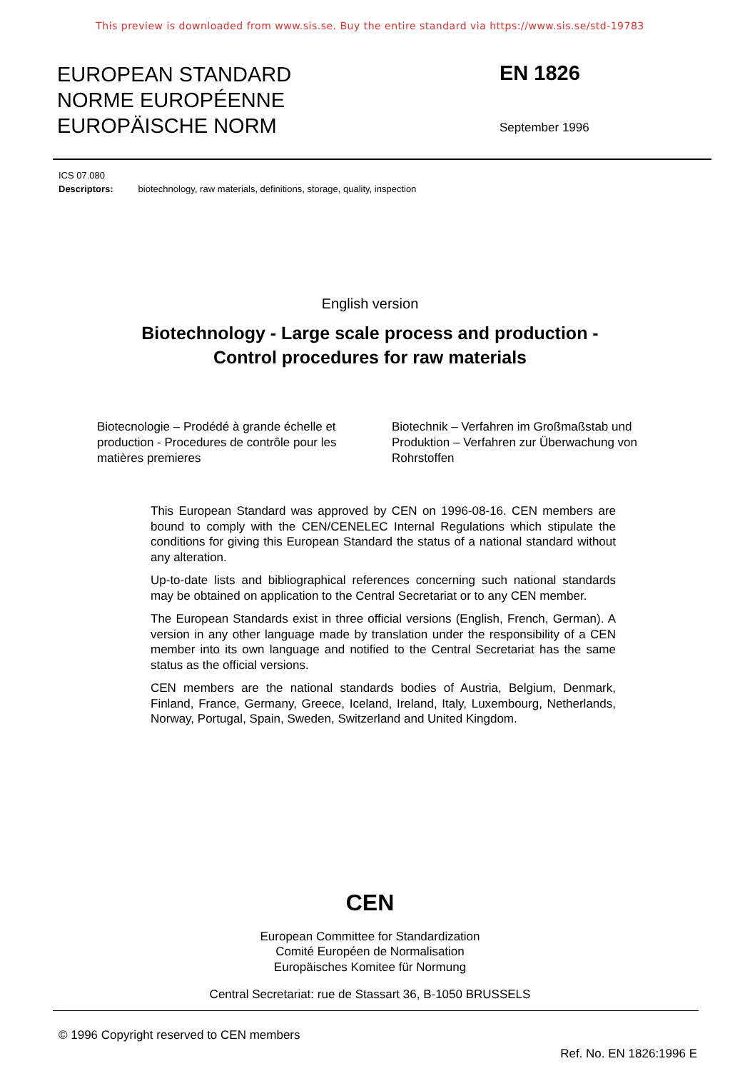This preview is downloaded from www.sis.se. Buy the entire standard via https://www.sis.se/std-19783
EUROPEAN STANDARD
NORME EUROPÉENNE
EUROPÄISCHE NORM
EN 1826
September 1996
ICS 07.080
Descriptors: biotechnology, raw materials, definitions, storage, quality, inspection
English version
Biotechnology - Large scale process and production -
Control procedures for raw materials
Biotecnologie – Prodédé à grande échelle et production - Procedures de contrôle pour les matières premieres
Biotechnik – Verfahren im Großmaßstab und Produktion – Verfahren zur Überwachung von Rohrstoffen
This European Standard was approved by CEN on 1996-08-16. CEN members are bound to comply with the CEN/CENELEC Internal Regulations which stipulate the conditions for giving this European Standard the status of a national standard without any alteration.
Up-to-date lists and bibliographical references concerning such national standards may be obtained on application to the Central Secretariat or to any CEN member.
The European Standards exist in three official versions (English, French, German). A version in any other language made by translation under the responsibility of a CEN member into its own language and notified to the Central Secretariat has the same status as the official versions.
CEN members are the national standards bodies of Austria, Belgium, Denmark, Finland, France, Germany, Greece, Iceland, Ireland, Italy, Luxembourg, Netherlands, Norway, Portugal, Spain, Sweden, Switzerland and United Kingdom.
CEN
European Committee for Standardization
Comité Européen de Normalisation
Europäisches Komitee für Normung
Central Secretariat: rue de Stassart 36, B-1050 BRUSSELS
© 1996 Copyright reserved to CEN members
Ref. No. EN 1826:1996 E